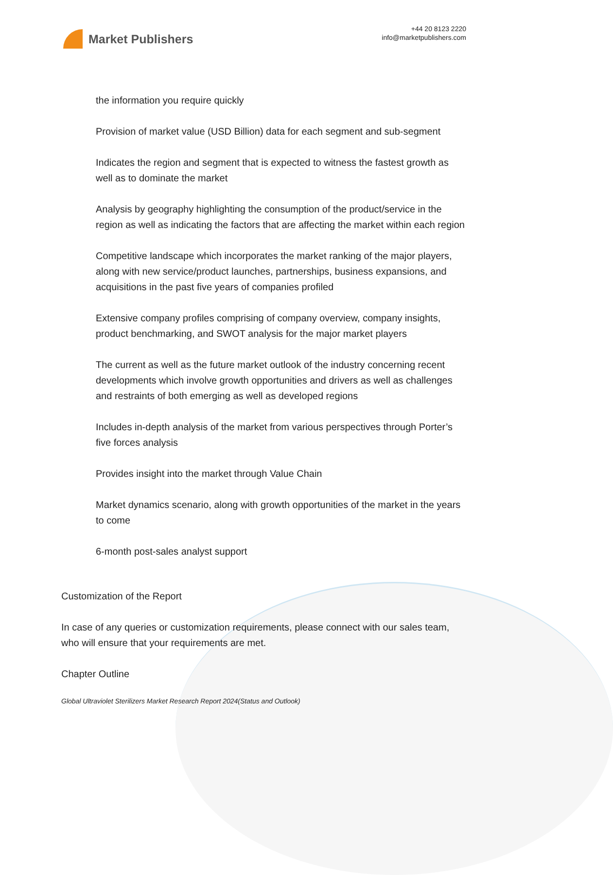Market Publishers
+44 20 8123 2220
info@marketpublishers.com
the information you require quickly
Provision of market value (USD Billion) data for each segment and sub-segment
Indicates the region and segment that is expected to witness the fastest growth as well as to dominate the market
Analysis by geography highlighting the consumption of the product/service in the region as well as indicating the factors that are affecting the market within each region
Competitive landscape which incorporates the market ranking of the major players, along with new service/product launches, partnerships, business expansions, and acquisitions in the past five years of companies profiled
Extensive company profiles comprising of company overview, company insights, product benchmarking, and SWOT analysis for the major market players
The current as well as the future market outlook of the industry concerning recent developments which involve growth opportunities and drivers as well as challenges and restraints of both emerging as well as developed regions
Includes in-depth analysis of the market from various perspectives through Porter’s five forces analysis
Provides insight into the market through Value Chain
Market dynamics scenario, along with growth opportunities of the market in the years to come
6-month post-sales analyst support
Customization of the Report
In case of any queries or customization requirements, please connect with our sales team, who will ensure that your requirements are met.
Chapter Outline
Global Ultraviolet Sterilizers Market Research Report 2024(Status and Outlook)